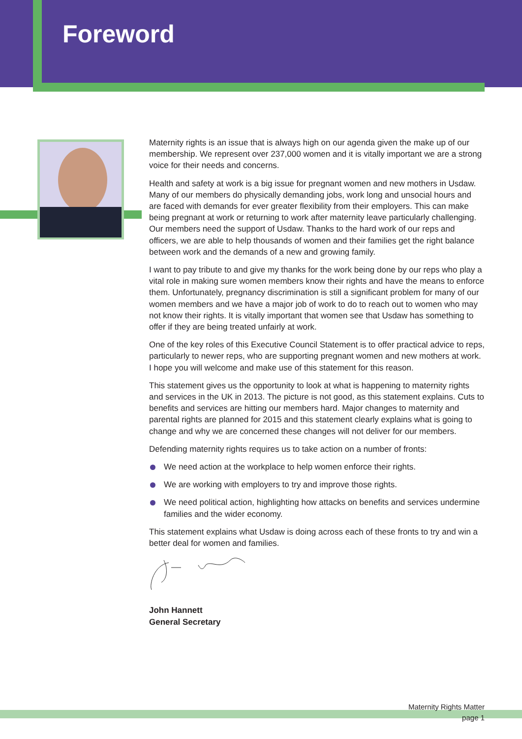Foreword
Maternity rights is an issue that is always high on our agenda given the make up of our membership. We represent over 237,000 women and it is vitally important we are a strong voice for their needs and concerns.
Health and safety at work is a big issue for pregnant women and new mothers in Usdaw. Many of our members do physically demanding jobs, work long and unsocial hours and are faced with demands for ever greater flexibility from their employers. This can make being pregnant at work or returning to work after maternity leave particularly challenging. Our members need the support of Usdaw. Thanks to the hard work of our reps and officers, we are able to help thousands of women and their families get the right balance between work and the demands of a new and growing family.
I want to pay tribute to and give my thanks for the work being done by our reps who play a vital role in making sure women members know their rights and have the means to enforce them. Unfortunately, pregnancy discrimination is still a significant problem for many of our women members and we have a major job of work to do to reach out to women who may not know their rights. It is vitally important that women see that Usdaw has something to offer if they are being treated unfairly at work.
One of the key roles of this Executive Council Statement is to offer practical advice to reps, particularly to newer reps, who are supporting pregnant women and new mothers at work. I hope you will welcome and make use of this statement for this reason.
This statement gives us the opportunity to look at what is happening to maternity rights and services in the UK in 2013. The picture is not good, as this statement explains. Cuts to benefits and services are hitting our members hard. Major changes to maternity and parental rights are planned for 2015 and this statement clearly explains what is going to change and why we are concerned these changes will not deliver for our members.
Defending maternity rights requires us to take action on a number of fronts:
We need action at the workplace to help women enforce their rights.
We are working with employers to try and improve those rights.
We need political action, highlighting how attacks on benefits and services undermine families and the wider economy.
This statement explains what Usdaw is doing across each of these fronts to try and win a better deal for women and families.
John Hannett
General Secretary
Maternity Rights Matter
page 1